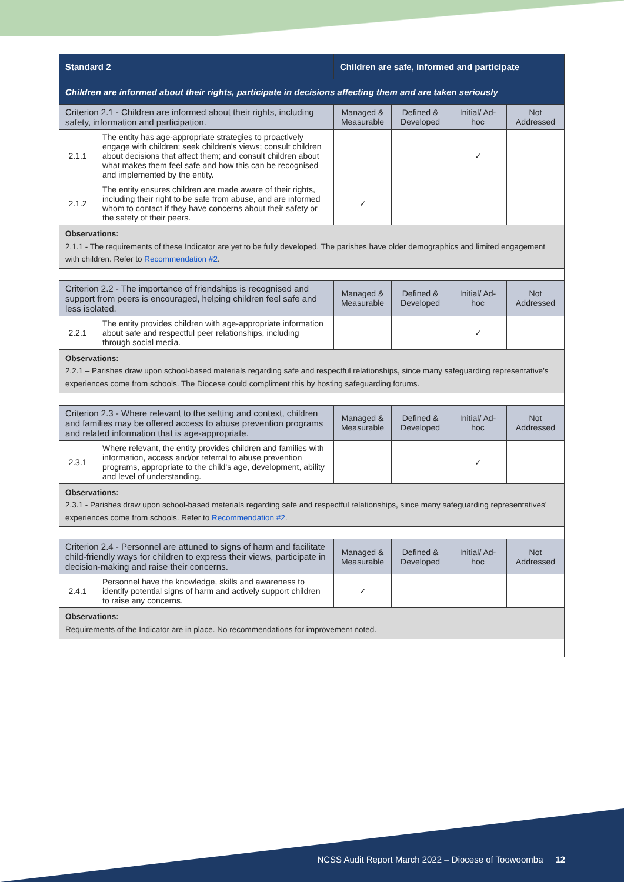| Standard 2 | | Children are safe, informed and participate | | | | |
| Children are informed about their rights, participate in decisions affecting them and are taken seriously | | | | | | |
| Criterion 2.1 - Children are informed about their rights, including safety, information and participation. | | | Managed & Measurable | Defined & Developed | Initial/ Ad-hoc | Not Addressed |
| 2.1.1 | The entity has age-appropriate strategies to proactively engage with children; seek children’s views; consult children about decisions that affect them; and consult children about what makes them feel safe and how this can be recognised and implemented by the entity. | | | | ✓ | |
| 2.1.2 | The entity ensures children are made aware of their rights, including their right to be safe from abuse, and are informed whom to contact if they have concerns about their safety or the safety of their peers. | | ✓ | | | |
| Observations: 2.1.1 - The requirements of these Indicator are yet to be fully developed. The parishes have older demographics and limited engagement with children. Refer to Recommendation #2 . | | | | | | |
| Criterion 2.2 - The importance of friendships is recognised and support from peers is encouraged, helping children feel safe and less isolated. | | | Managed & Measurable | Defined & Developed | Initial/ Ad-hoc | Not Addressed |
| 2.2.1 | The entity provides children with age-appropriate information about safe and respectful peer relationships, including through social media. | | | | ✓ | |
| Observations: 2.2.1 – Parishes draw upon school-based materials regarding safe and respectful relationships, since many safeguarding representative’s experiences come from schools. The Diocese could compliment this by hosting safeguarding forums. | | | | | | |
| Criterion 2.3 - Where relevant to the setting and context, children and families may be offered access to abuse prevention programs and related information that is age-appropriate. | | | Managed & Measurable | Defined & Developed | Initial/ Ad-hoc | Not Addressed |
| 2.3.1 | Where relevant, the entity provides children and families with information, access and/or referral to abuse prevention programs, appropriate to the child’s age, development, ability and level of understanding. | | | | ✓ | |
| Observations: 2.3.1 - Parishes draw upon school-based materials regarding safe and respectful relationships, since many safeguarding representatives’ experiences come from schools. Refer to Recommendation #2 . | | | | | | |
| Criterion 2.4 - Personnel are attuned to signs of harm and facilitate child-friendly ways for children to express their views, participate in decision-making and raise their concerns. | | | Managed & Measurable | Defined & Developed | Initial/ Ad-hoc | Not Addressed |
| 2.4.1 | Personnel have the knowledge, skills and awareness to identify potential signs of harm and actively support children to raise any concerns. | | ✓ | | | |
| Observations: Requirements of the Indicator are in place. No recommendations for improvement noted. | | | | | | |
NCSS Audit Report March 2022 – Diocese of Toowoomba 12